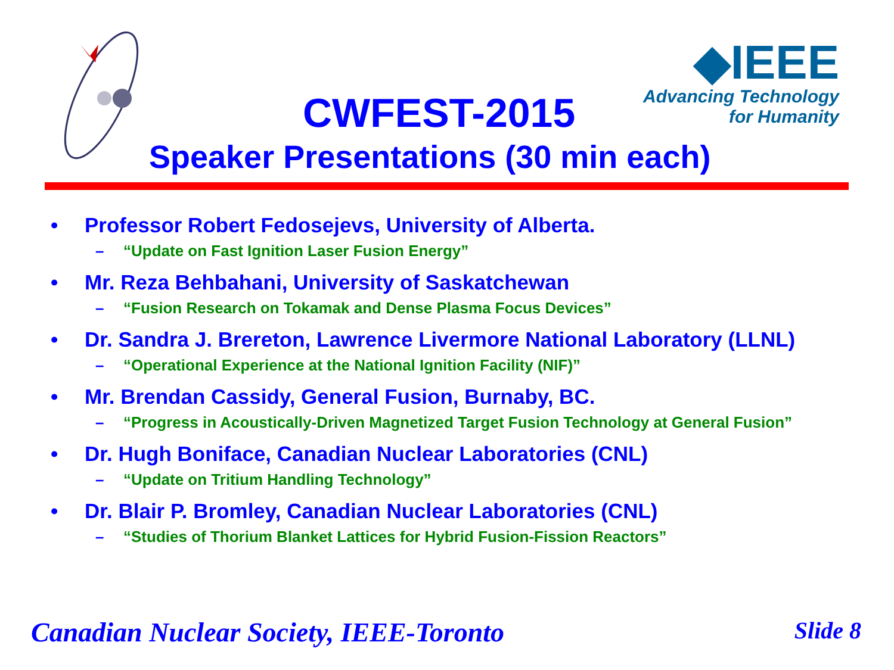◆IEEE
Advancing Technology
for Humanity
CWFEST-2015
Speaker Presentations (30 min each)
• Professor Robert Fedosejevs, University of Alberta.
– “Update on Fast Ignition Laser Fusion Energy”
• Mr. Reza Behbahani, University of Saskatchewan
– “Fusion Research on Tokamak and Dense Plasma Focus Devices”
• Dr. Sandra J. Brereton, Lawrence Livermore National Laboratory (LLNL)
– “Operational Experience at the National Ignition Facility (NIF)”
• Mr. Brendan Cassidy, General Fusion, Burnaby, BC.
– “Progress in Acoustically-Driven Magnetized Target Fusion Technology at General Fusion”
• Dr. Hugh Boniface, Canadian Nuclear Laboratories (CNL)
– “Update on Tritium Handling Technology”
• Dr. Blair P. Bromley, Canadian Nuclear Laboratories (CNL)
– “Studies of Thorium Blanket Lattices for Hybrid Fusion-Fission Reactors”
Canadian Nuclear Society, IEEE-Toronto
Slide 8